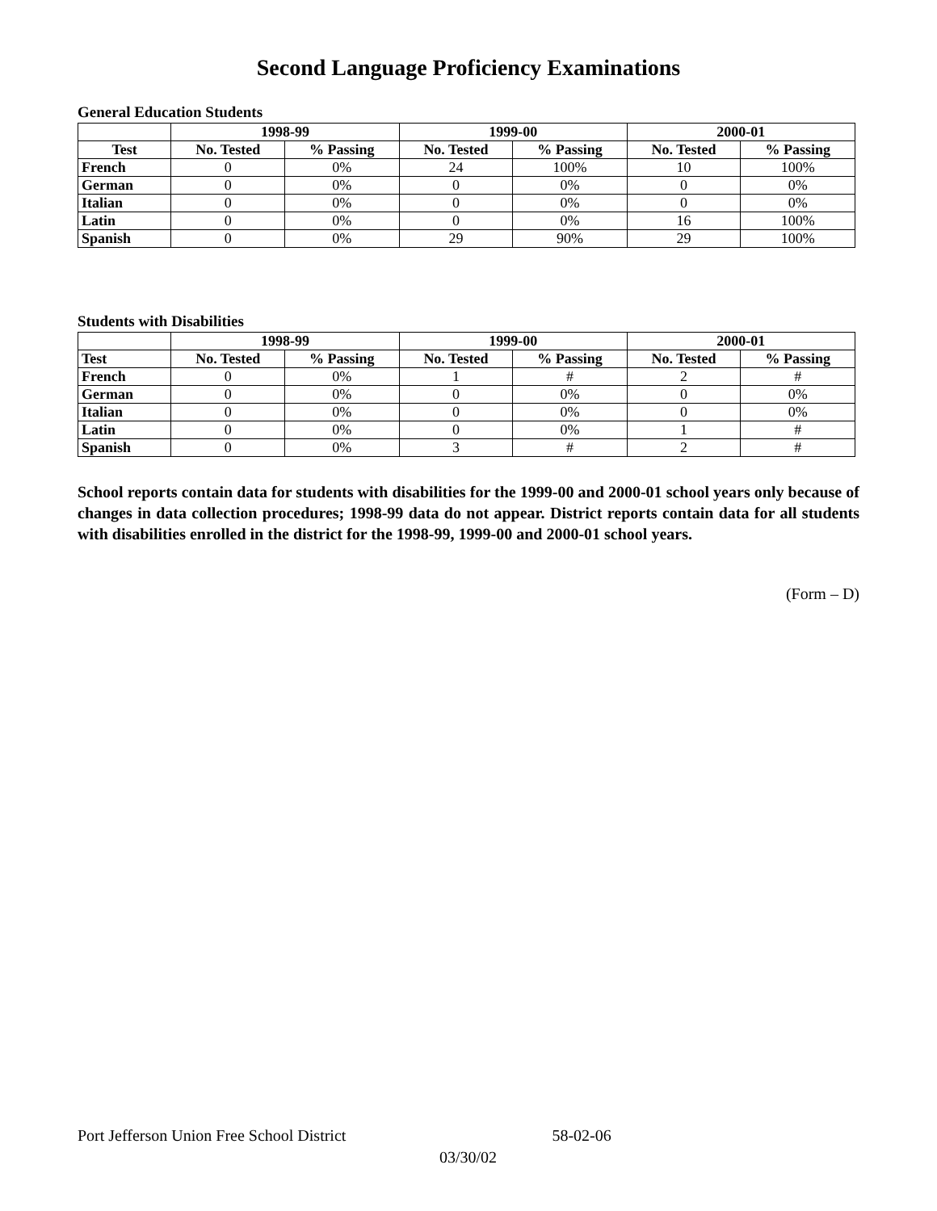Second Language Proficiency Examinations
General Education Students
| | 1998-99 | | 1999-00 | | 2000-01 | |
| --- | --- | --- | --- | --- | --- | --- |
| Test | No. Tested | % Passing | No. Tested | % Passing | No. Tested | % Passing |
| French | 0 | 0% | 24 | 100% | 10 | 100% |
| German | 0 | 0% | 0 | 0% | 0 | 0% |
| Italian | 0 | 0% | 0 | 0% | 0 | 0% |
| Latin | 0 | 0% | 0 | 0% | 16 | 100% |
| Spanish | 0 | 0% | 29 | 90% | 29 | 100% |
Students with Disabilities
| | 1998-99 | | 1999-00 | | 2000-01 | |
| --- | --- | --- | --- | --- | --- | --- |
| Test | No. Tested | % Passing | No. Tested | % Passing | No. Tested | % Passing |
| French | 0 | 0% | 1 | # | 2 | # |
| German | 0 | 0% | 0 | 0% | 0 | 0% |
| Italian | 0 | 0% | 0 | 0% | 0 | 0% |
| Latin | 0 | 0% | 0 | 0% | 1 | # |
| Spanish | 0 | 0% | 3 | # | 2 | # |
School reports contain data for students with disabilities for the 1999-00 and 2000-01 school years only because of changes in data collection procedures; 1998-99 data do not appear. District reports contain data for all students with disabilities enrolled in the district for the 1998-99, 1999-00 and 2000-01 school years.
(Form – D)
Port Jefferson Union Free School District 58-02-06
03/30/02